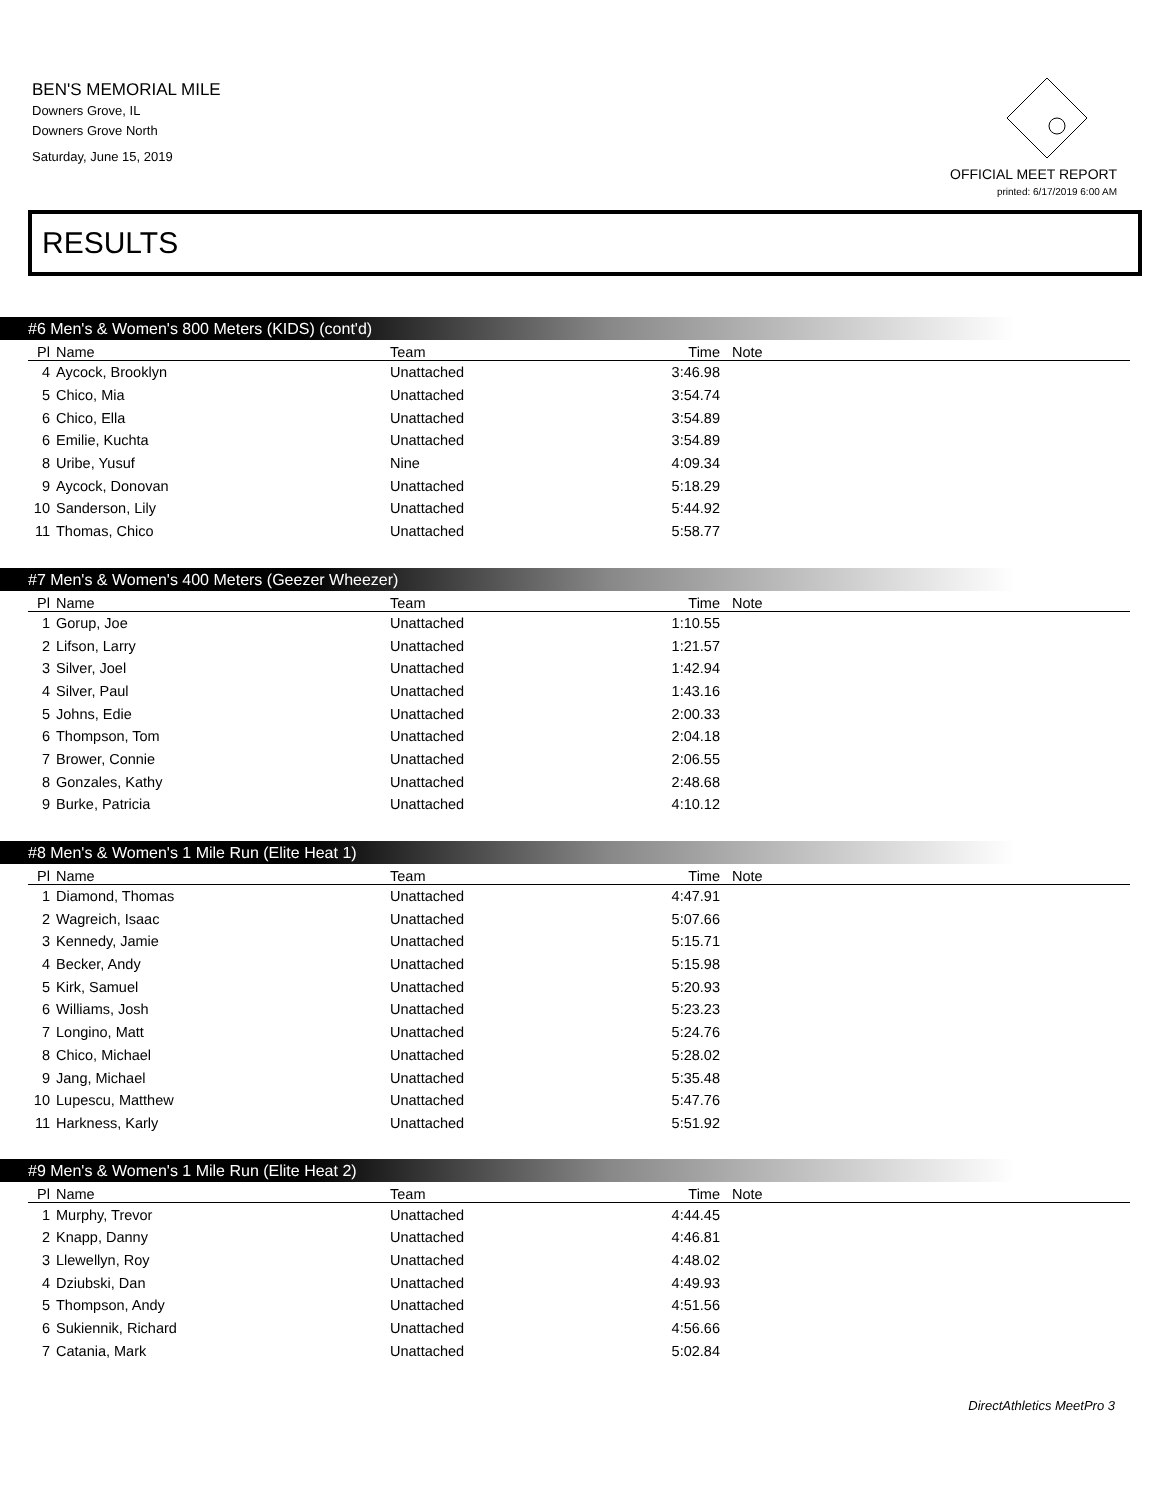BEN'S MEMORIAL MILE
Downers Grove, IL
Downers Grove North
Saturday, June 15, 2019
OFFICIAL MEET REPORT
printed: 6/17/2019 6:00 AM
RESULTS
#6 Men's & Women's 800 Meters (KIDS) (cont'd)
| Pl | Name | Team | Time | Note |
| --- | --- | --- | --- | --- |
| 4 | Aycock, Brooklyn | Unattached | 3:46.98 | |
| 5 | Chico, Mia | Unattached | 3:54.74 | |
| 6 | Chico, Ella | Unattached | 3:54.89 | |
| 6 | Emilie, Kuchta | Unattached | 3:54.89 | |
| 8 | Uribe, Yusuf | Nine | 4:09.34 | |
| 9 | Aycock, Donovan | Unattached | 5:18.29 | |
| 10 | Sanderson, Lily | Unattached | 5:44.92 | |
| 11 | Thomas, Chico | Unattached | 5:58.77 | |
#7 Men's & Women's 400 Meters (Geezer Wheezer)
| Pl | Name | Team | Time | Note |
| --- | --- | --- | --- | --- |
| 1 | Gorup, Joe | Unattached | 1:10.55 | |
| 2 | Lifson, Larry | Unattached | 1:21.57 | |
| 3 | Silver, Joel | Unattached | 1:42.94 | |
| 4 | Silver, Paul | Unattached | 1:43.16 | |
| 5 | Johns, Edie | Unattached | 2:00.33 | |
| 6 | Thompson, Tom | Unattached | 2:04.18 | |
| 7 | Brower, Connie | Unattached | 2:06.55 | |
| 8 | Gonzales, Kathy | Unattached | 2:48.68 | |
| 9 | Burke, Patricia | Unattached | 4:10.12 | |
#8 Men's & Women's 1 Mile Run (Elite Heat 1)
| Pl | Name | Team | Time | Note |
| --- | --- | --- | --- | --- |
| 1 | Diamond, Thomas | Unattached | 4:47.91 | |
| 2 | Wagreich, Isaac | Unattached | 5:07.66 | |
| 3 | Kennedy, Jamie | Unattached | 5:15.71 | |
| 4 | Becker, Andy | Unattached | 5:15.98 | |
| 5 | Kirk, Samuel | Unattached | 5:20.93 | |
| 6 | Williams, Josh | Unattached | 5:23.23 | |
| 7 | Longino, Matt | Unattached | 5:24.76 | |
| 8 | Chico, Michael | Unattached | 5:28.02 | |
| 9 | Jang, Michael | Unattached | 5:35.48 | |
| 10 | Lupescu, Matthew | Unattached | 5:47.76 | |
| 11 | Harkness, Karly | Unattached | 5:51.92 | |
#9 Men's & Women's 1 Mile Run (Elite Heat 2)
| Pl | Name | Team | Time | Note |
| --- | --- | --- | --- | --- |
| 1 | Murphy, Trevor | Unattached | 4:44.45 | |
| 2 | Knapp, Danny | Unattached | 4:46.81 | |
| 3 | Llewellyn, Roy | Unattached | 4:48.02 | |
| 4 | Dziubski, Dan | Unattached | 4:49.93 | |
| 5 | Thompson, Andy | Unattached | 4:51.56 | |
| 6 | Sukiennik, Richard | Unattached | 4:56.66 | |
| 7 | Catania, Mark | Unattached | 5:02.84 | |
DirectAthletics MeetPro 3